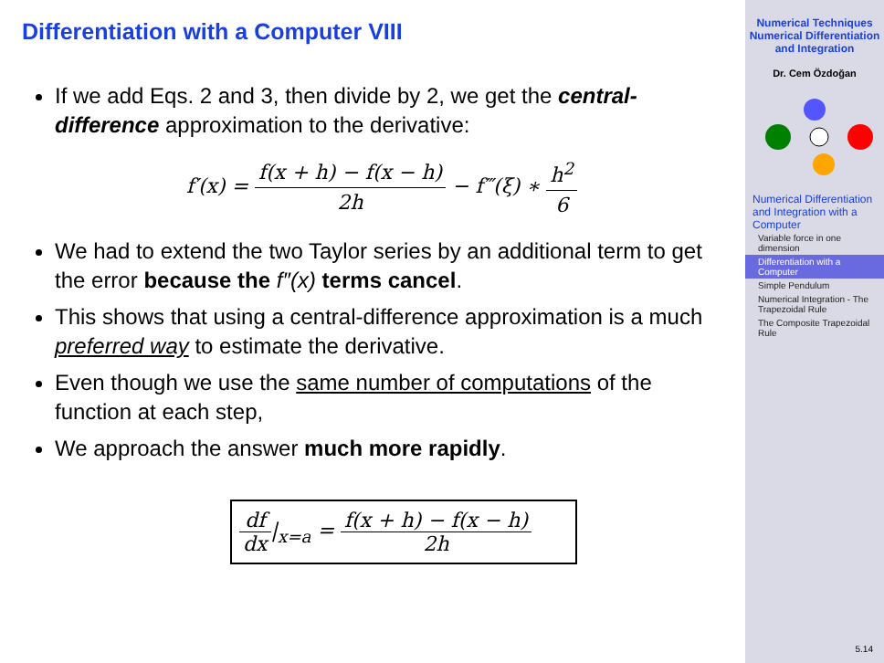Differentiation with a Computer VIII
If we add Eqs. 2 and 3, then divide by 2, we get the central-difference approximation to the derivative:
f′(x) = f(x + h) − f(x − h) 2h − f‴(ξ) ∗ h<sup>2</sup> 6
We had to extend the two Taylor series by an additional term to get the error because the f″(x) terms cancel.
This shows that using a central-difference approximation is a much preferred way to estimate the derivative.
Even though we use the same number of computations of the function at each step,
We approach the answer much more rapidly.
df dx|<sub>x=a</sub> = f(x + h) − f(x − h) 2h
Numerical Techniques
Numerical Differentiation and Integration
Dr. Cem Özdoğan
Numerical Differentiation and Integration with a Computer
Variable force in one dimension
Differentiation with a Computer
Simple Pendulum
Numerical Integration - The Trapezoidal Rule
The Composite Trapezoidal Rule
5.14